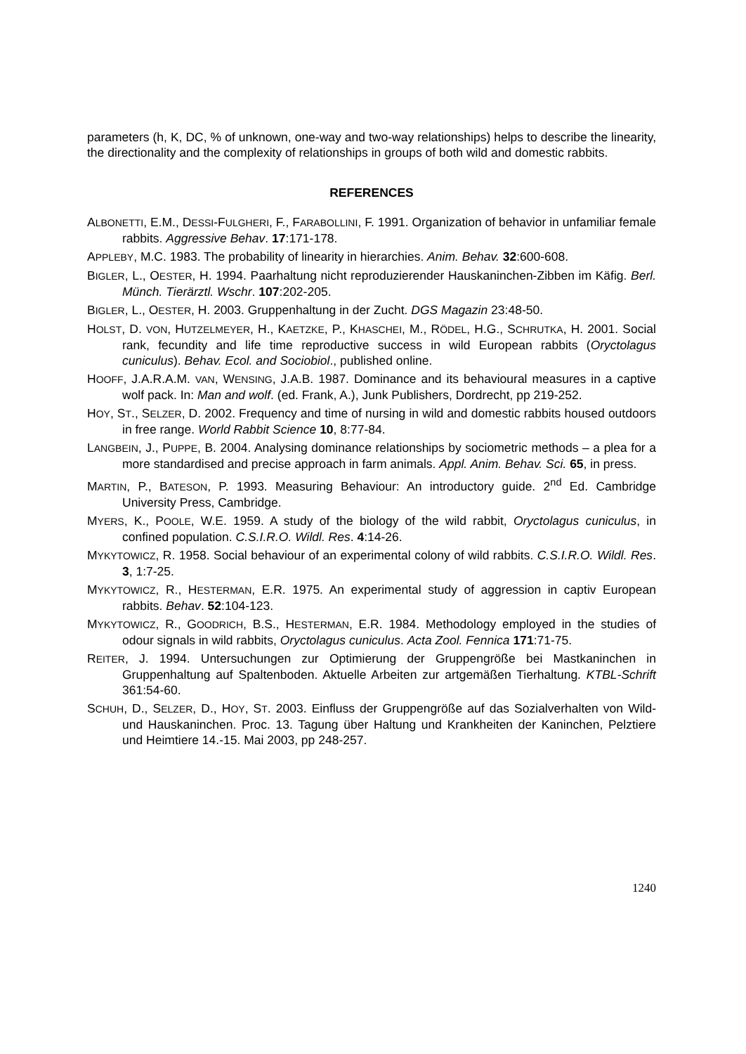parameters (h, K, DC, % of unknown, one-way and two-way relationships) helps to describe the linearity, the directionality and the complexity of relationships in groups of both wild and domestic rabbits.
REFERENCES
ALBONETTI, E.M., DESSI-FULGHERI, F., FARABOLLINI, F. 1991. Organization of behavior in unfamiliar female rabbits. Aggressive Behav. 17:171-178.
APPLEBY, M.C. 1983. The probability of linearity in hierarchies. Anim. Behav. 32:600-608.
BIGLER, L., OESTER, H. 1994. Paarhaltung nicht reproduzierender Hauskaninchen-Zibben im Käfig. Berl. Münch. Tierärztl. Wschr. 107:202-205.
BIGLER, L., OESTER, H. 2003. Gruppenhaltung in der Zucht. DGS Magazin 23:48-50.
HOLST, D. VON, HUTZELMEYER, H., KAETZKE, P., KHASCHEI, M., RÖDEL, H.G., SCHRUTKA, H. 2001. Social rank, fecundity and life time reproductive success in wild European rabbits (Oryctolagus cuniculus). Behav. Ecol. and Sociobiol., published online.
HOOFF, J.A.R.A.M. VAN, WENSING, J.A.B. 1987. Dominance and its behavioural measures in a captive wolf pack. In: Man and wolf. (ed. Frank, A.), Junk Publishers, Dordrecht, pp 219-252.
HOY, ST., SELZER, D. 2002. Frequency and time of nursing in wild and domestic rabbits housed outdoors in free range. World Rabbit Science 10, 8:77-84.
LANGBEIN, J., PUPPE, B. 2004. Analysing dominance relationships by sociometric methods – a plea for a more standardised and precise approach in farm animals. Appl. Anim. Behav. Sci. 65, in press.
MARTIN, P., BATESON, P. 1993. Measuring Behaviour: An introductory guide. 2<sup>nd</sup> Ed. Cambridge University Press, Cambridge.
MYERS, K., POOLE, W.E. 1959. A study of the biology of the wild rabbit, Oryctolagus cuniculus, in confined population. C.S.I.R.O. Wildl. Res. 4:14-26.
MYKYTOWICZ, R. 1958. Social behaviour of an experimental colony of wild rabbits. C.S.I.R.O. Wildl. Res. 3, 1:7-25.
MYKYTOWICZ, R., HESTERMAN, E.R. 1975. An experimental study of aggression in captiv European rabbits. Behav. 52:104-123.
MYKYTOWICZ, R., GOODRICH, B.S., HESTERMAN, E.R. 1984. Methodology employed in the studies of odour signals in wild rabbits, Oryctolagus cuniculus. Acta Zool. Fennica 171:71-75.
REITER, J. 1994. Untersuchungen zur Optimierung der Gruppengröße bei Mastkaninchen in Gruppenhaltung auf Spaltenboden. Aktuelle Arbeiten zur artgemäßen Tierhaltung. KTBL-Schrift 361:54-60.
SCHUH, D., SELZER, D., HOY, ST. 2003. Einfluss der Gruppengröße auf das Sozialverhalten von Wild- und Hauskaninchen. Proc. 13. Tagung über Haltung und Krankheiten der Kaninchen, Pelztiere und Heimtiere 14.-15. Mai 2003, pp 248-257.
1240